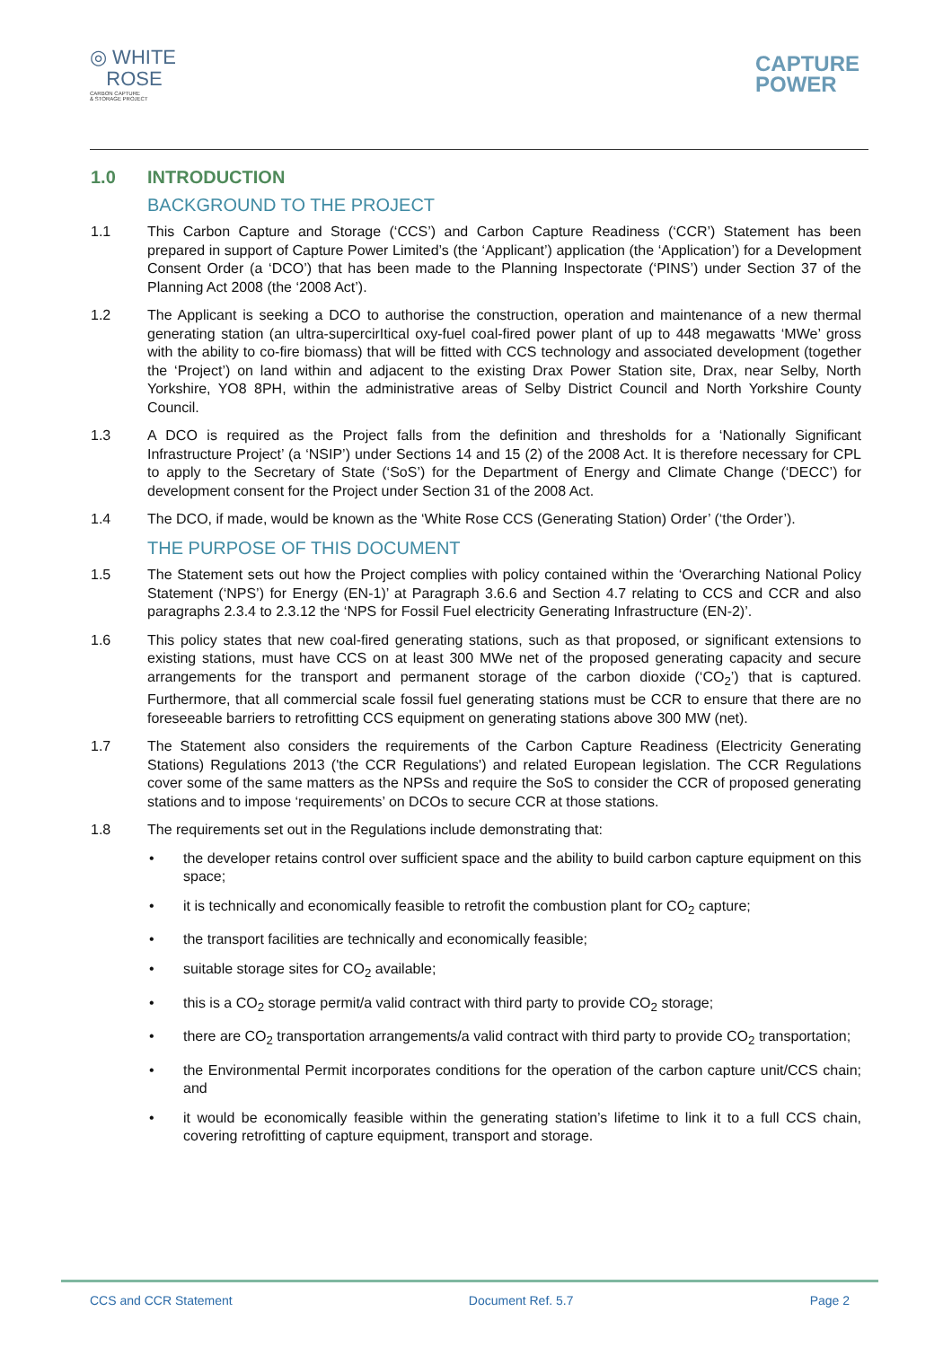◎ WHITE
ROSE
CARBON CAPTURE
& STORAGE PROJECT
CAPTURE
POWER
1.0 INTRODUCTION
BACKGROUND TO THE PROJECT
1.1 This Carbon Capture and Storage (‘CCS’) and Carbon Capture Readiness (‘CCR’) Statement has been prepared in support of Capture Power Limited’s (the ‘Applicant’) application (the ‘Application’) for a Development Consent Order (a ‘DCO’) that has been made to the Planning Inspectorate (‘PINS’) under Section 37 of the Planning Act 2008 (the ‘2008 Act’).
1.2 The Applicant is seeking a DCO to authorise the construction, operation and maintenance of a new thermal generating station (an ultra-supercirItical oxy-fuel coal-fired power plant of up to 448 megawatts ‘MWe’ gross with the ability to co-fire biomass) that will be fitted with CCS technology and associated development (together the ‘Project’) on land within and adjacent to the existing Drax Power Station site, Drax, near Selby, North Yorkshire, YO8 8PH, within the administrative areas of Selby District Council and North Yorkshire County Council.
1.3 A DCO is required as the Project falls from the definition and thresholds for a ‘Nationally Significant Infrastructure Project’ (a ‘NSIP’) under Sections 14 and 15 (2) of the 2008 Act. It is therefore necessary for CPL to apply to the Secretary of State (‘SoS’) for the Department of Energy and Climate Change (‘DECC’) for development consent for the Project under Section 31 of the 2008 Act.
1.4 The DCO, if made, would be known as the ‘White Rose CCS (Generating Station) Order’ (‘the Order’).
THE PURPOSE OF THIS DOCUMENT
1.5 The Statement sets out how the Project complies with policy contained within the ‘Overarching National Policy Statement (‘NPS’) for Energy (EN-1)’ at Paragraph 3.6.6 and Section 4.7 relating to CCS and CCR and also paragraphs 2.3.4 to 2.3.12 the ‘NPS for Fossil Fuel electricity Generating Infrastructure (EN-2)’.
1.6 This policy states that new coal-fired generating stations, such as that proposed, or significant extensions to existing stations, must have CCS on at least 300 MWe net of the proposed generating capacity and secure arrangements for the transport and permanent storage of the carbon dioxide (‘CO<sub>2</sub>’) that is captured. Furthermore, that all commercial scale fossil fuel generating stations must be CCR to ensure that there are no foreseeable barriers to retrofitting CCS equipment on generating stations above 300 MW (net).
1.7 The Statement also considers the requirements of the Carbon Capture Readiness (Electricity Generating Stations) Regulations 2013 ('the CCR Regulations') and related European legislation. The CCR Regulations cover some of the same matters as the NPSs and require the SoS to consider the CCR of proposed generating stations and to impose ‘requirements’ on DCOs to secure CCR at those stations.
1.8 The requirements set out in the Regulations include demonstrating that:
• the developer retains control over sufficient space and the ability to build carbon capture equipment on this space;
• it is technically and economically feasible to retrofit the combustion plant for CO<sub>2</sub> capture;
• the transport facilities are technically and economically feasible;
• suitable storage sites for CO<sub>2</sub> available;
• this is a CO<sub>2</sub> storage permit/a valid contract with third party to provide CO<sub>2</sub> storage;
• there are CO<sub>2</sub> transportation arrangements/a valid contract with third party to provide CO<sub>2</sub> transportation;
• the Environmental Permit incorporates conditions for the operation of the carbon capture unit/CCS chain; and
• it would be economically feasible within the generating station’s lifetime to link it to a full CCS chain, covering retrofitting of capture equipment, transport and storage.
CCS and CCR Statement Document Ref. 5.7 Page 2